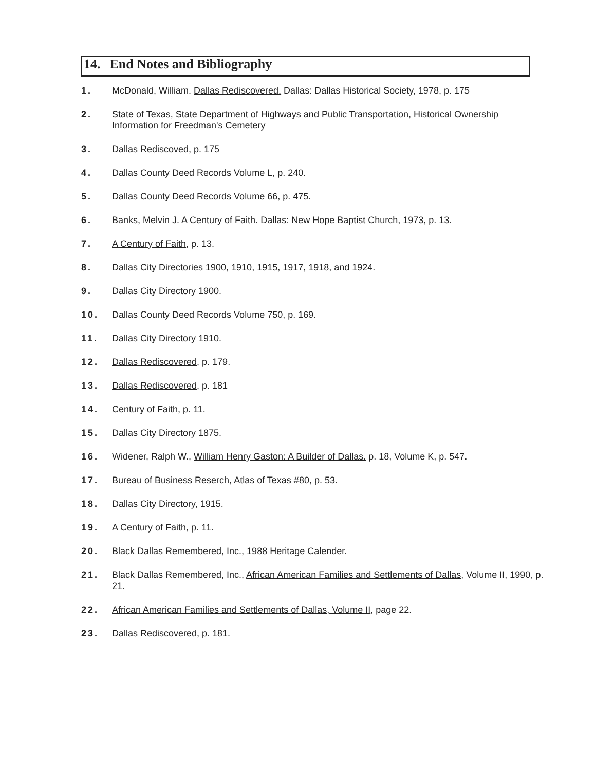14. End Notes and Bibliography
1. McDonald, William. Dallas Rediscovered. Dallas: Dallas Historical Society, 1978, p. 175
2. State of Texas, State Department of Highways and Public Transportation, Historical Ownership Information for Freedman's Cemetery
3. Dallas Rediscoved, p. 175
4. Dallas County Deed Records Volume L, p. 240.
5. Dallas County Deed Records Volume 66, p. 475.
6. Banks, Melvin J. A Century of Faith. Dallas: New Hope Baptist Church, 1973, p. 13.
7. A Century of Faith, p. 13.
8. Dallas City Directories 1900, 1910, 1915, 1917, 1918, and 1924.
9. Dallas City Directory 1900.
10. Dallas County Deed Records Volume 750, p. 169.
11. Dallas City Directory 1910.
12. Dallas Rediscovered, p. 179.
13. Dallas Rediscovered, p. 181
14. Century of Faith, p. 11.
15. Dallas City Directory 1875.
16. Widener, Ralph W., William Henry Gaston: A Builder of Dallas. p. 18, Volume K, p. 547.
17. Bureau of Business Reserch, Atlas of Texas #80, p. 53.
18. Dallas City Directory, 1915.
19. A Century of Faith, p. 11.
20. Black Dallas Remembered, Inc., 1988 Heritage Calender.
21. Black Dallas Remembered, Inc., African American Families and Settlements of Dallas, Volume II, 1990, p. 21.
22. African American Families and Settlements of Dallas, Volume II, page 22.
23. Dallas Rediscovered, p. 181.